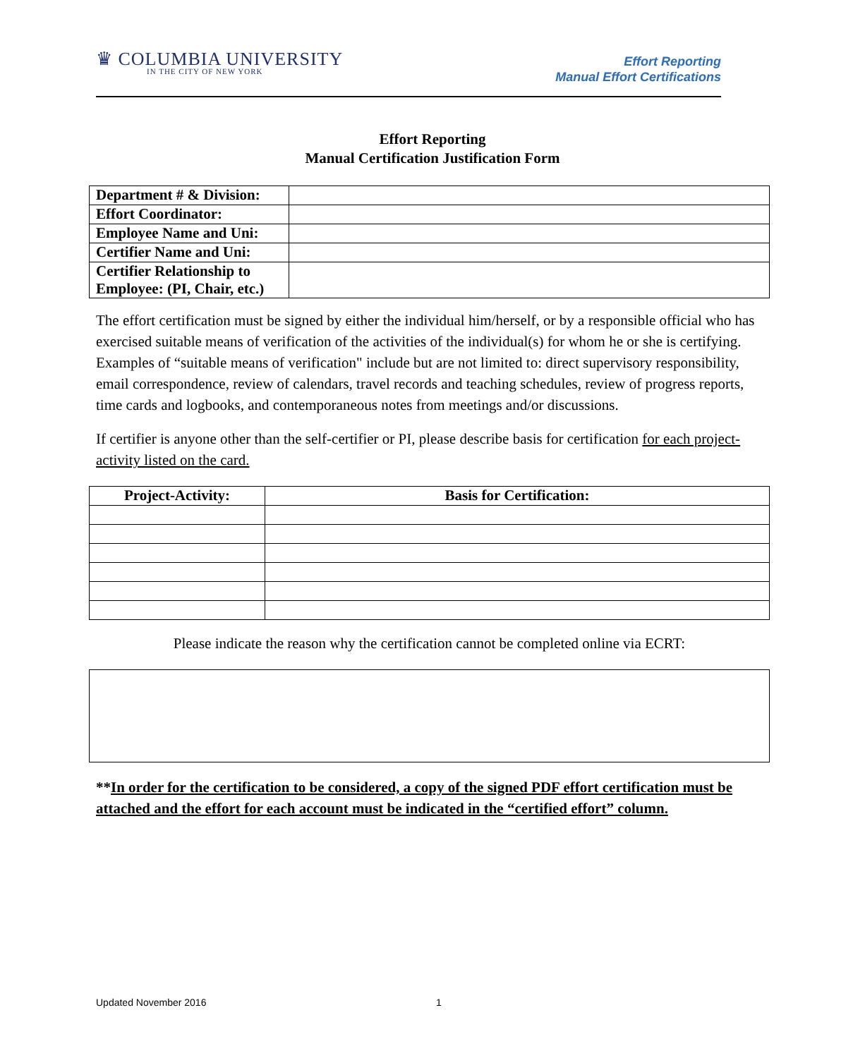♛ COLUMBIA UNIVERSITY
IN THE CITY OF NEW YORK
Effort Reporting
Manual Effort Certifications
Effort Reporting
Manual Certification Justification Form
| Department # & Division: | |
| Effort Coordinator: | |
| Employee Name and Uni: | |
| Certifier Name and Uni: | |
| Certifier Relationship to Employee: (PI, Chair, etc.) | |
The effort certification must be signed by either the individual him/herself, or by a responsible official who has exercised suitable means of verification of the activities of the individual(s) for whom he or she is certifying. Examples of “suitable means of verification" include but are not limited to: direct supervisory responsibility, email correspondence, review of calendars, travel records and teaching schedules, review of progress reports, time cards and logbooks, and contemporaneous notes from meetings and/or discussions.
If certifier is anyone other than the self-certifier or PI, please describe basis for certification for each project-activity listed on the card.
| Project-Activity: | Basis for Certification: |
| --- | --- |
Please indicate the reason why the certification cannot be completed online via ECRT:
**In order for the certification to be considered, a copy of the signed PDF effort certification must be attached and the effort for each account must be indicated in the “certified effort” column.
Updated November 2016 1